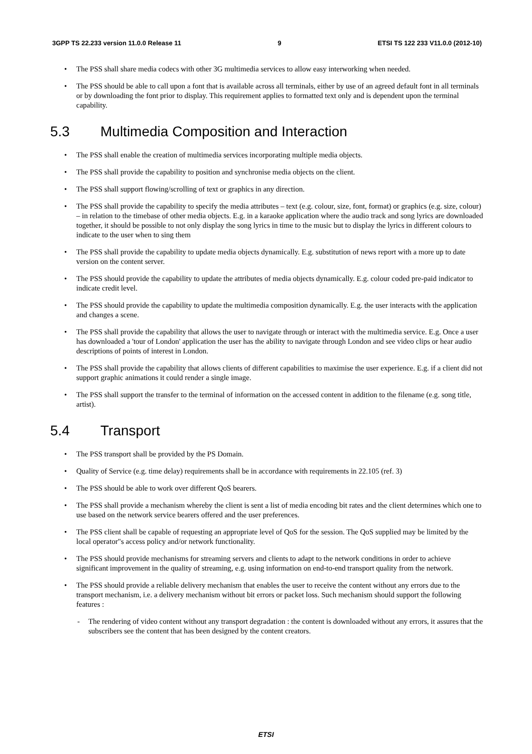3GPP TS 22.233 version 11.0.0 Release 11 9 ETSI TS 122 233 V11.0.0 (2012-10)
• The PSS shall share media codecs with other 3G multimedia services to allow easy interworking when needed.
• The PSS should be able to call upon a font that is available across all terminals, either by use of an agreed default font in all terminals or by downloading the font prior to display. This requirement applies to formatted text only and is dependent upon the terminal capability.
5.3 Multimedia Composition and Interaction
• The PSS shall enable the creation of multimedia services incorporating multiple media objects.
• The PSS shall provide the capability to position and synchronise media objects on the client.
• The PSS shall support flowing/scrolling of text or graphics in any direction.
• The PSS shall provide the capability to specify the media attributes – text (e.g. colour, size, font, format) or graphics (e.g. size, colour) – in relation to the timebase of other media objects. E.g. in a karaoke application where the audio track and song lyrics are downloaded together, it should be possible to not only display the song lyrics in time to the music but to display the lyrics in different colours to indicate to the user when to sing them
• The PSS shall provide the capability to update media objects dynamically. E.g. substitution of news report with a more up to date version on the content server.
• The PSS should provide the capability to update the attributes of media objects dynamically. E.g. colour coded pre-paid indicator to indicate credit level.
• The PSS should provide the capability to update the multimedia composition dynamically. E.g. the user interacts with the application and changes a scene.
• The PSS shall provide the capability that allows the user to navigate through or interact with the multimedia service. E.g. Once a user has downloaded a 'tour of London' application the user has the ability to navigate through London and see video clips or hear audio descriptions of points of interest in London.
• The PSS shall provide the capability that allows clients of different capabilities to maximise the user experience. E.g. if a client did not support graphic animations it could render a single image.
• The PSS shall support the transfer to the terminal of information on the accessed content in addition to the filename (e.g. song title, artist).
5.4 Transport
• The PSS transport shall be provided by the PS Domain.
• Quality of Service (e.g. time delay) requirements shall be in accordance with requirements in 22.105 (ref. 3)
• The PSS should be able to work over different QoS bearers.
• The PSS shall provide a mechanism whereby the client is sent a list of media encoding bit rates and the client determines which one to use based on the network service bearers offered and the user preferences.
• The PSS client shall be capable of requesting an appropriate level of QoS for the session. The QoS supplied may be limited by the local operator"s access policy and/or network functionality.
• The PSS should provide mechanisms for streaming servers and clients to adapt to the network conditions in order to achieve significant improvement in the quality of streaming, e.g. using information on end-to-end transport quality from the network.
• The PSS should provide a reliable delivery mechanism that enables the user to receive the content without any errors due to the transport mechanism, i.e. a delivery mechanism without bit errors or packet loss. Such mechanism should support the following features :
- The rendering of video content without any transport degradation : the content is downloaded without any errors, it assures that the subscribers see the content that has been designed by the content creators.
ETSI